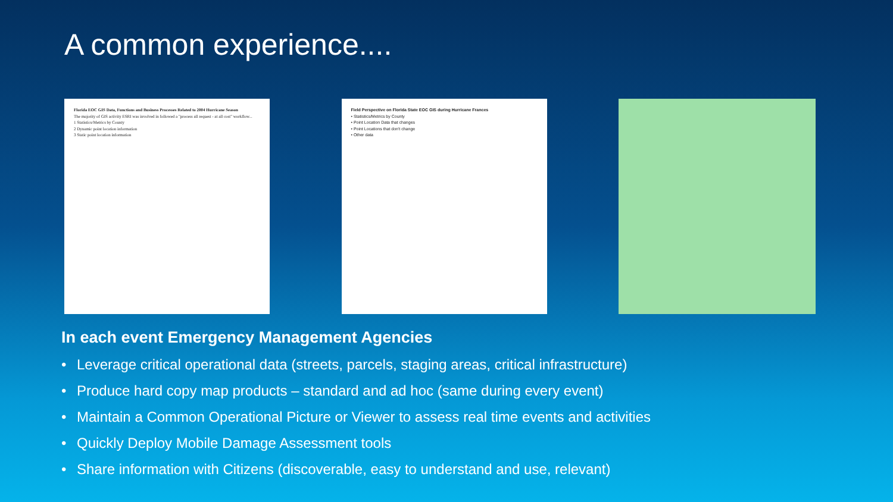A common experience....
Florida EOC GIS Data, Functions and Business Processes Related to 2004 Hurricane Season
The majority of GIS activity ESRI was involved in followed a "process all request - at all cost" workflow...
1 Statistics/Metrics by County
2 Dynamic point location information
3 Static point location information
Field Perspective on Florida State EOC GIS during Hurricane Frances
• Statistics/Metrics by County
• Point Location Data that changes
• Point Locations that don't change
• Other data
In each event Emergency Management Agencies
• Leverage critical operational data (streets, parcels, staging areas, critical infrastructure)
• Produce hard copy map products – standard and ad hoc (same during every event)
• Maintain a Common Operational Picture or Viewer to assess real time events and activities
• Quickly Deploy Mobile Damage Assessment tools
• Share information with Citizens (discoverable, easy to understand and use, relevant)